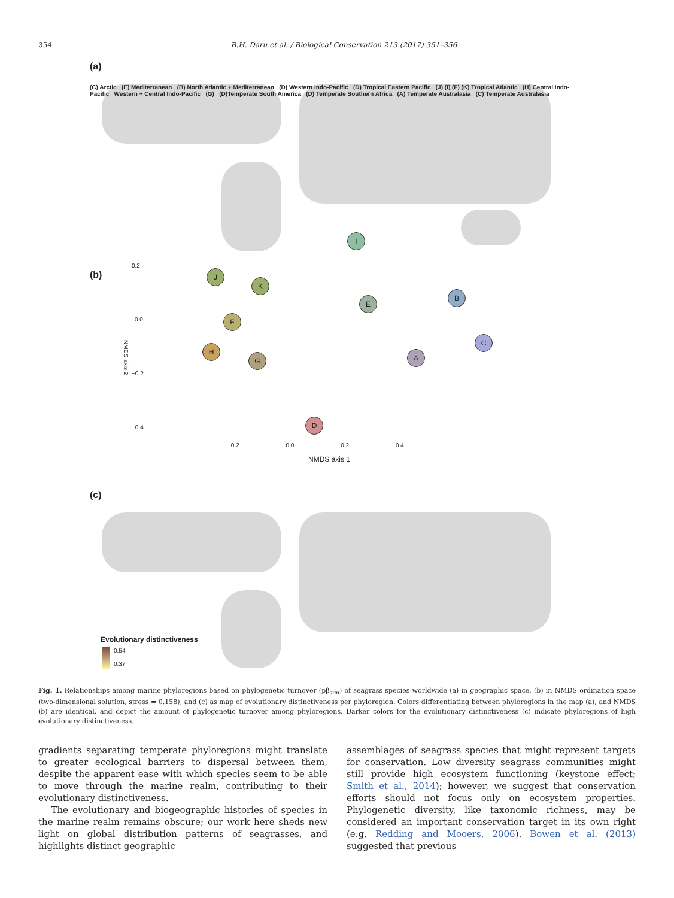354 B.H. Daru et al. / Biological Conservation 213 (2017) 351–356
(a)
(C) Arctic (E) Mediterranean (B) North Atlantic + Mediterranean (D) Western Indo-Pacific (D) Tropical Eastern Pacific (J) (I) (F) (K) Tropical Atlantic (H) Central Indo-Pacific Western + Central Indo-Pacific (G) (D)Temperate South America (D) Temperate Southern Africa (A) Temperate Australasia (C) Temperate Australasia
(b)
I
J
K
E
B
F
C
H
G A
D
0.2
0.0
−0.2
−0.4
NMDS axis 2
−0.2 0.0 0.2 0.4
NMDS axis 1
(c)
Evolutionary distinctiveness
0.54
0.37
Fig. 1. Relationships among marine phyloregions based on phylogenetic turnover (pβ<sub>sim</sub>) of seagrass species worldwide (a) in geographic space, (b) in NMDS ordination space (two-dimensional solution, stress = 0.158), and (c) as map of evolutionary distinctiveness per phyloregion. Colors differentiating between phyloregions in the map (a), and NMDS (b) are identical, and depict the amount of phylogenetic turnover among phyloregions. Darker colors for the evolutionary distinctiveness (c) indicate phyloregions of high evolutionary distinctiveness.
gradients separating temperate phyloregions might translate to greater ecological barriers to dispersal between them, despite the apparent ease with which species seem to be able to move through the marine realm, contributing to their evolutionary distinctiveness.
The evolutionary and biogeographic histories of species in the marine realm remains obscure; our work here sheds new light on global distribution patterns of seagrasses, and highlights distinct geographic
assemblages of seagrass species that might represent targets for conservation. Low diversity seagrass communities might still provide high ecosystem functioning (keystone effect; Smith et al., 2014); however, we suggest that conservation efforts should not focus only on ecosystem properties. Phylogenetic diversity, like taxonomic richness, may be considered an important conservation target in its own right (e.g. Redding and Mooers, 2006). Bowen et al. (2013) suggested that previous